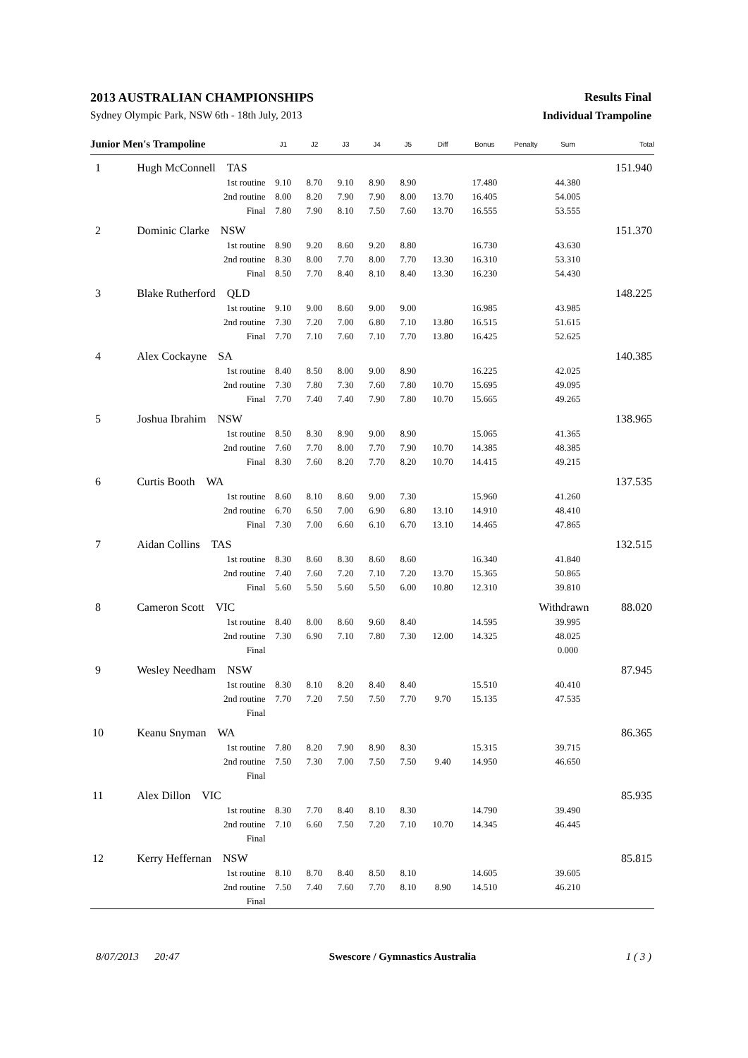2013 AUSTRALIAN CHAMPIONSHIPS Results Final
Sydney Olympic Park, NSW 6th - 18th July, 2013 Individual Trampoline
| Junior Men's Trampoline | | J1 | J2 | J3 | J4 | J5 | Diff | Bonus | Penalty | Sum | Total |
| --- | --- | --- | --- | --- | --- | --- | --- | --- | --- | --- | --- |
| 1 | Hugh McConnell TAS | | | | | | | | | | 151.940 |
| | 1st routine | 9.10 | 8.70 | 9.10 | 8.90 | 8.90 | | 17.480 | | 44.380 | |
| | 2nd routine | 8.00 | 8.20 | 7.90 | 7.90 | 8.00 | 13.70 | 16.405 | | 54.005 | |
| | Final | 7.80 | 7.90 | 8.10 | 7.50 | 7.60 | 13.70 | 16.555 | | 53.555 | |
| 2 | Dominic Clarke NSW | | | | | | | | | | 151.370 |
| | 1st routine | 8.90 | 9.20 | 8.60 | 9.20 | 8.80 | | 16.730 | | 43.630 | |
| | 2nd routine | 8.30 | 8.00 | 7.70 | 8.00 | 7.70 | 13.30 | 16.310 | | 53.310 | |
| | Final | 8.50 | 7.70 | 8.40 | 8.10 | 8.40 | 13.30 | 16.230 | | 54.430 | |
| 3 | Blake Rutherford QLD | | | | | | | | | | 148.225 |
| | 1st routine | 9.10 | 9.00 | 8.60 | 9.00 | 9.00 | | 16.985 | | 43.985 | |
| | 2nd routine | 7.30 | 7.20 | 7.00 | 6.80 | 7.10 | 13.80 | 16.515 | | 51.615 | |
| | Final | 7.70 | 7.10 | 7.60 | 7.10 | 7.70 | 13.80 | 16.425 | | 52.625 | |
| 4 | Alex Cockayne SA | | | | | | | | | | 140.385 |
| | 1st routine | 8.40 | 8.50 | 8.00 | 9.00 | 8.90 | | 16.225 | | 42.025 | |
| | 2nd routine | 7.30 | 7.80 | 7.30 | 7.60 | 7.80 | 10.70 | 15.695 | | 49.095 | |
| | Final | 7.70 | 7.40 | 7.40 | 7.90 | 7.80 | 10.70 | 15.665 | | 49.265 | |
| 5 | Joshua Ibrahim NSW | | | | | | | | | | 138.965 |
| | 1st routine | 8.50 | 8.30 | 8.90 | 9.00 | 8.90 | | 15.065 | | 41.365 | |
| | 2nd routine | 7.60 | 7.70 | 8.00 | 7.70 | 7.90 | 10.70 | 14.385 | | 48.385 | |
| | Final | 8.30 | 7.60 | 8.20 | 7.70 | 8.20 | 10.70 | 14.415 | | 49.215 | |
| 6 | Curtis Booth WA | | | | | | | | | | 137.535 |
| | 1st routine | 8.60 | 8.10 | 8.60 | 9.00 | 7.30 | | 15.960 | | 41.260 | |
| | 2nd routine | 6.70 | 6.50 | 7.00 | 6.90 | 6.80 | 13.10 | 14.910 | | 48.410 | |
| | Final | 7.30 | 7.00 | 6.60 | 6.10 | 6.70 | 13.10 | 14.465 | | 47.865 | |
| 7 | Aidan Collins TAS | | | | | | | | | | 132.515 |
| | 1st routine | 8.30 | 8.60 | 8.30 | 8.60 | 8.60 | | 16.340 | | 41.840 | |
| | 2nd routine | 7.40 | 7.60 | 7.20 | 7.10 | 7.20 | 13.70 | 15.365 | | 50.865 | |
| | Final | 5.60 | 5.50 | 5.60 | 5.50 | 6.00 | 10.80 | 12.310 | | 39.810 | |
| 8 | Cameron Scott VIC | | | | | | | | Withdrawn | | 88.020 |
| | 1st routine | 8.40 | 8.00 | 8.60 | 9.60 | 8.40 | | 14.595 | | 39.995 | |
| | 2nd routine | 7.30 | 6.90 | 7.10 | 7.80 | 7.30 | 12.00 | 14.325 | | 48.025 | |
| | Final | | | | | | | | | 0.000 | |
| 9 | Wesley Needham NSW | | | | | | | | | | 87.945 |
| | 1st routine | 8.30 | 8.10 | 8.20 | 8.40 | 8.40 | | 15.510 | | 40.410 | |
| | 2nd routine | 7.70 | 7.20 | 7.50 | 7.50 | 7.70 | 9.70 | 15.135 | | 47.535 | |
| | Final | | | | | | | | | | |
| 10 | Keanu Snyman WA | | | | | | | | | | 86.365 |
| | 1st routine | 7.80 | 8.20 | 7.90 | 8.90 | 8.30 | | 15.315 | | 39.715 | |
| | 2nd routine | 7.50 | 7.30 | 7.00 | 7.50 | 7.50 | 9.40 | 14.950 | | 46.650 | |
| | Final | | | | | | | | | | |
| 11 | Alex Dillon VIC | | | | | | | | | | 85.935 |
| | 1st routine | 8.30 | 7.70 | 8.40 | 8.10 | 8.30 | | 14.790 | | 39.490 | |
| | 2nd routine | 7.10 | 6.60 | 7.50 | 7.20 | 7.10 | 10.70 | 14.345 | | 46.445 | |
| | Final | | | | | | | | | | |
| 12 | Kerry Heffernan NSW | | | | | | | | | | 85.815 |
| | 1st routine | 8.10 | 8.70 | 8.40 | 8.50 | 8.10 | | 14.605 | | 39.605 | |
| | 2nd routine | 7.50 | 7.40 | 7.60 | 7.70 | 8.10 | 8.90 | 14.510 | | 46.210 | |
| | Final | | | | | | | | | | |
8/07/2013 20:47 Swescore / Gymnastics Australia 1 ( 3 )